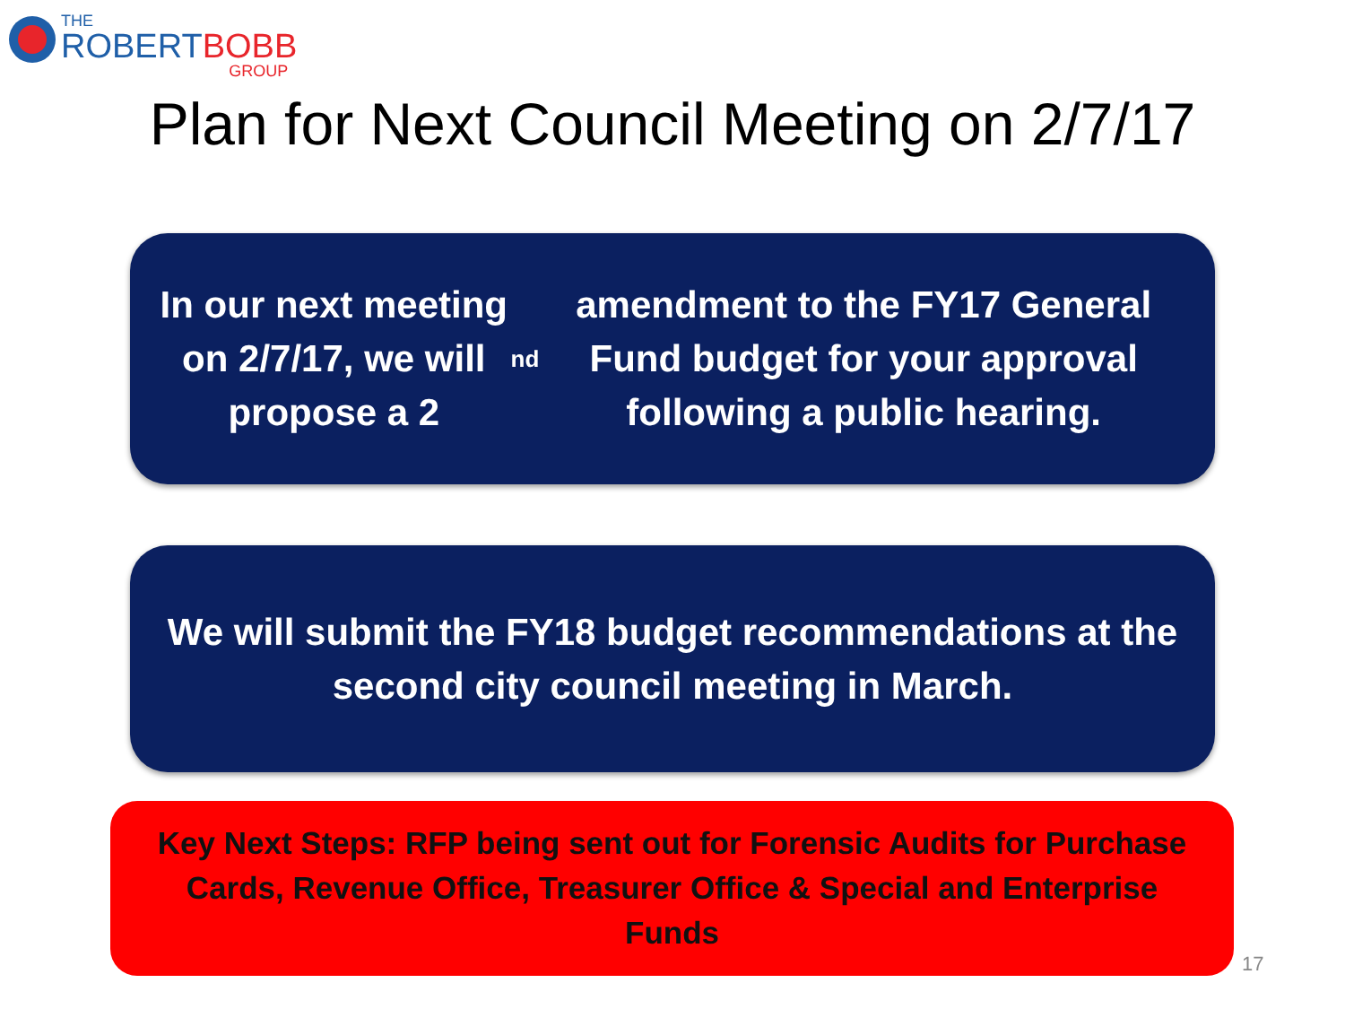THE
ROBERTBOBB
GROUP
Plan for Next Council Meeting on 2/7/17
In our next meeting on 2/7/17, we will propose a 2<sup>nd</sup> amendment to the FY17 General Fund budget for your approval following a public hearing.
We will submit the FY18 budget recommendations at the second city council meeting in March.
Key Next Steps: RFP being sent out for Forensic Audits for Purchase Cards, Revenue Office, Treasurer Office & Special and Enterprise Funds
17